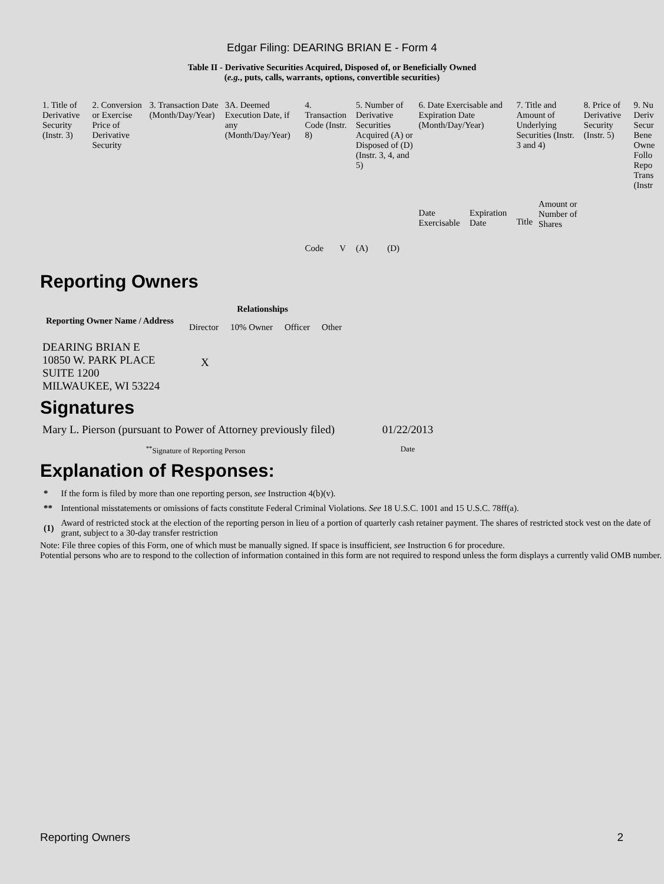Edgar Filing: DEARING BRIAN E - Form 4
Table II - Derivative Securities Acquired, Disposed of, or Beneficially Owned
(e.g., puts, calls, warrants, options, convertible securities)
| 1. Title of Derivative Security (Instr. 3) | 2. Conversion or Exercise Price of Derivative Security | 3. Transaction Date (Month/Day/Year) | 3A. Deemed Execution Date, if any (Month/Day/Year) | 4. Transaction Code (Instr. 8) | | 5. Number of Derivative Securities Acquired (A) or Disposed of (D) (Instr. 3, 4, and 5) | | 6. Date Exercisable and Expiration Date (Month/Day/Year) | | 7. Title and Amount of Underlying Securities (Instr. 3 and 4) | | 8. Price of Derivative Security (Instr. 5) | 9. Nu Deriv Secur Bene Owne Follo Repo Trans (Instr |
| | | | | Code | V | (A) | (D) | Date Exercisable | Expiration Date | Title | Amount or Number of Shares | | |
Reporting Owners
| Reporting Owner Name / Address | Relationships | | | |
| --- | --- | --- | --- | --- |
| | Director | 10% Owner | Officer | Other |
| DEARING BRIAN E 10850 W. PARK PLACE SUITE 1200 MILWAUKEE, WI 53224 | X | | | |
Signatures
| Mary L. Pierson (pursuant to Power of Attorney previously filed) | 01/22/2013 |
| <sup>**</sup> Signature of Reporting Person | Date |
Explanation of Responses:
| * | If the form is filed by more than one reporting person, see Instruction 4(b)(v). |
| ** | Intentional misstatements or omissions of facts constitute Federal Criminal Violations. See 18 U.S.C. 1001 and 15 U.S.C. 78ff(a). |
| (1) | Award of restricted stock at the election of the reporting person in lieu of a portion of quarterly cash retainer payment. The shares of restricted stock vest on the date of grant, subject to a 30-day transfer restriction |
Note: File three copies of this Form, one of which must be manually signed. If space is insufficient, see Instruction 6 for procedure.
Potential persons who are to respond to the collection of information contained in this form are not required to respond unless the form displays a currently valid OMB number.
Reporting Owners 2